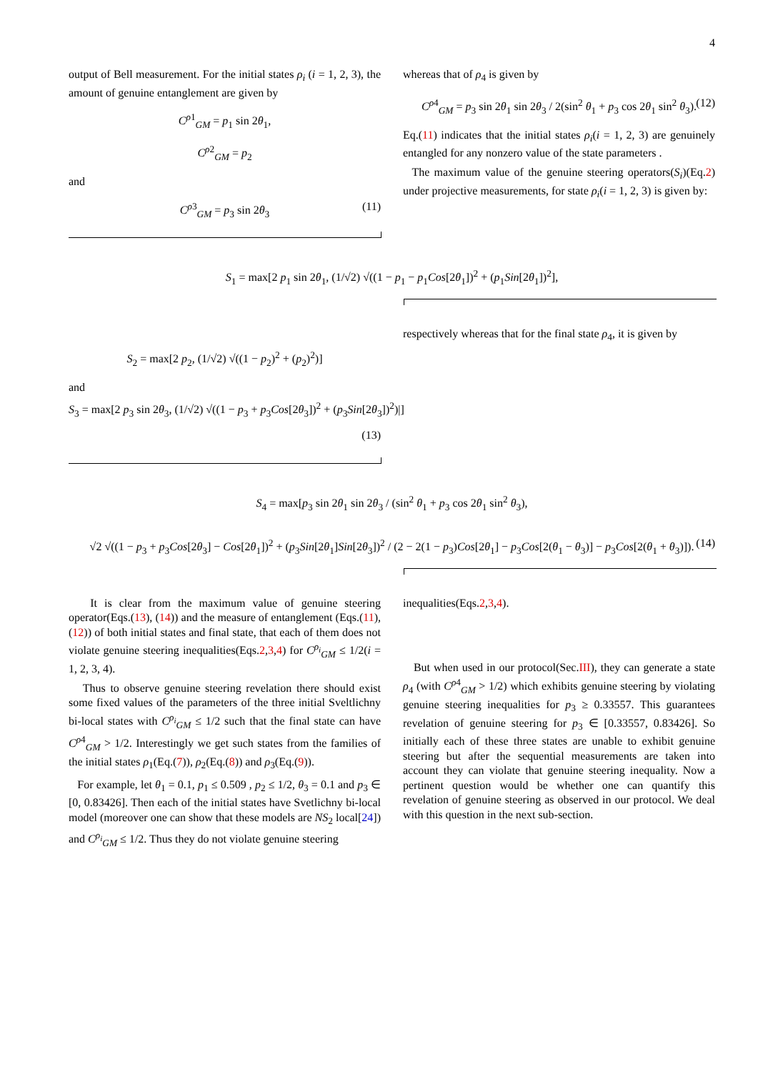4
output of Bell measurement. For the initial states ρ<sub>i</sub> (i = 1, 2, 3), the amount of genuine entanglement are given by
C<sup>ρ1</sup><sub>GM</sub> = p<sub>1</sub> sin 2θ<sub>1</sub>,
C<sup>ρ2</sup><sub>GM</sub> = p<sub>2</sub>
and
C<sup>ρ3</sup><sub>GM</sub> = p<sub>3</sub> sin 2θ<sub>3</sub> (11)
whereas that of ρ<sub>4</sub> is given by
C<sup>ρ4</sup><sub>GM</sub> = p<sub>3</sub> sin 2θ<sub>1</sub> sin 2θ<sub>3</sub> / 2(sin<sup>2</sup> θ<sub>1</sub> + p<sub>3</sub> cos 2θ<sub>1</sub> sin<sup>2</sup> θ<sub>3</sub>). (12)
Eq.(11) indicates that the initial states ρ<sub>i</sub>(i = 1, 2, 3) are genuinely entangled for any nonzero value of the state parameters .
The maximum value of the genuine steering operators(S<sub>i</sub>)(Eq.2) under projective measurements, for state ρ<sub>i</sub>(i = 1, 2, 3) is given by:
S<sub>1</sub> = max[2 p<sub>1</sub> sin 2θ<sub>1</sub>, (1/√2) √((1 − p<sub>1</sub> − p<sub>1</sub>Cos[2θ<sub>1</sub>])<sup>2</sup> + (p<sub>1</sub>Sin[2θ<sub>1</sub>])<sup>2</sup>],
S<sub>2</sub> = max[2 p<sub>2</sub>, (1/√2) √((1 − p<sub>2</sub>)<sup>2</sup> + (p<sub>2</sub>)<sup>2</sup>)]
and
S<sub>3</sub> = max[2 p<sub>3</sub> sin 2θ<sub>3</sub>, (1/√2) √((1 − p<sub>3</sub> + p<sub>3</sub>Cos[2θ<sub>3</sub>])<sup>2</sup> + (p<sub>3</sub>Sin[2θ<sub>3</sub>])<sup>2</sup>)|]
(13)
respectively whereas that for the final state ρ<sub>4</sub>, it is given by
S<sub>4</sub> = max[p<sub>3</sub> sin 2θ<sub>1</sub> sin 2θ<sub>3</sub> / (sin<sup>2</sup> θ<sub>1</sub> + p<sub>3</sub> cos 2θ<sub>1</sub> sin<sup>2</sup> θ<sub>3</sub>),
√2 √((1 − p<sub>3</sub> + p<sub>3</sub>Cos[2θ<sub>3</sub>] − Cos[2θ<sub>1</sub>])<sup>2</sup> + (p<sub>3</sub>Sin[2θ<sub>1</sub>]Sin[2θ<sub>3</sub>])<sup>2</sup> / (2 − 2(1 − p<sub>3</sub>)Cos[2θ<sub>1</sub>] − p<sub>3</sub>Cos[2(θ<sub>1</sub> − θ<sub>3</sub>)] − p<sub>3</sub>Cos[2(θ<sub>1</sub> + θ<sub>3</sub>)]). (14)
It is clear from the maximum value of genuine steering operator(Eqs.(13), (14)) and the measure of entanglement (Eqs.(11), (12)) of both initial states and final state, that each of them does not violate genuine steering inequalities(Eqs.2,3,4) for C<sup>ρ<sub>i</sub></sup><sub>GM</sub> ≤ 1/2(i = 1, 2, 3, 4).
Thus to observe genuine steering revelation there should exist some fixed values of the parameters of the three initial Sveltlichny bi-local states with C<sup>ρ<sub>i</sub></sup><sub>GM</sub> ≤ 1/2 such that the final state can have C<sup>ρ4</sup><sub>GM</sub> > 1/2. Interestingly we get such states from the families of the initial states ρ<sub>1</sub>(Eq.(7)), ρ<sub>2</sub>(Eq.(8)) and ρ<sub>3</sub>(Eq.(9)).
For example, let θ<sub>1</sub> = 0.1, p<sub>1</sub> ≤ 0.509 , p<sub>2</sub> ≤ 1/2, θ<sub>3</sub> = 0.1 and p<sub>3</sub> ∈ [0, 0.83426]. Then each of the initial states have Svetlichny bi-local model (moreover one can show that these models are NS<sub>2</sub> local[24]) and C<sup>ρ<sub>i</sub></sup><sub>GM</sub> ≤ 1/2. Thus they do not violate genuine steering
inequalities(Eqs.2,3,4).
But when used in our protocol(Sec.III), they can generate a state ρ<sub>4</sub> (with C<sup>ρ4</sup><sub>GM</sub> > 1/2) which exhibits genuine steering by violating genuine steering inequalities for p<sub>3</sub> ≥ 0.33557. This guarantees revelation of genuine steering for p<sub>3</sub> ∈ [0.33557, 0.83426]. So initially each of these three states are unable to exhibit genuine steering but after the sequential measurements are taken into account they can violate that genuine steering inequality. Now a pertinent question would be whether one can quantify this revelation of genuine steering as observed in our protocol. We deal with this question in the next sub-section.